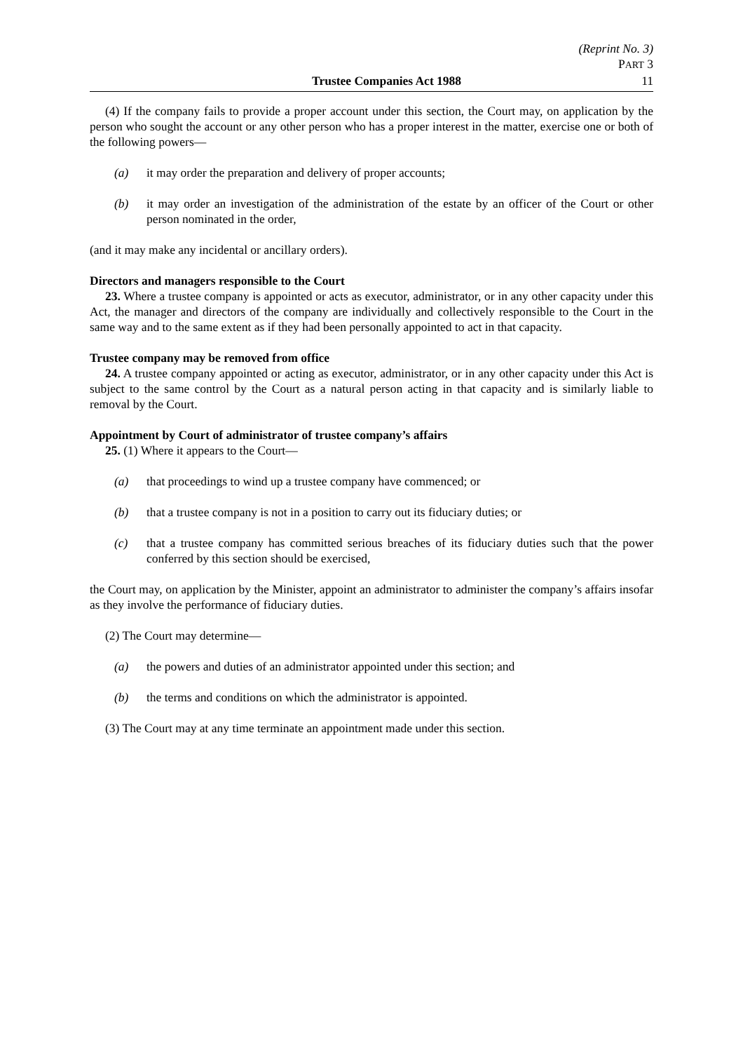(Reprint No. 3)
PART 3
Trustee Companies Act 1988 11
(4) If the company fails to provide a proper account under this section, the Court may, on application by the person who sought the account or any other person who has a proper interest in the matter, exercise one or both of the following powers—
(a) it may order the preparation and delivery of proper accounts;
(b) it may order an investigation of the administration of the estate by an officer of the Court or other person nominated in the order,
(and it may make any incidental or ancillary orders).
Directors and managers responsible to the Court
23. Where a trustee company is appointed or acts as executor, administrator, or in any other capacity under this Act, the manager and directors of the company are individually and collectively responsible to the Court in the same way and to the same extent as if they had been personally appointed to act in that capacity.
Trustee company may be removed from office
24. A trustee company appointed or acting as executor, administrator, or in any other capacity under this Act is subject to the same control by the Court as a natural person acting in that capacity and is similarly liable to removal by the Court.
Appointment by Court of administrator of trustee company’s affairs
25. (1) Where it appears to the Court—
(a) that proceedings to wind up a trustee company have commenced; or
(b) that a trustee company is not in a position to carry out its fiduciary duties; or
(c) that a trustee company has committed serious breaches of its fiduciary duties such that the power conferred by this section should be exercised,
the Court may, on application by the Minister, appoint an administrator to administer the company’s affairs insofar as they involve the performance of fiduciary duties.
(2) The Court may determine—
(a) the powers and duties of an administrator appointed under this section; and
(b) the terms and conditions on which the administrator is appointed.
(3) The Court may at any time terminate an appointment made under this section.